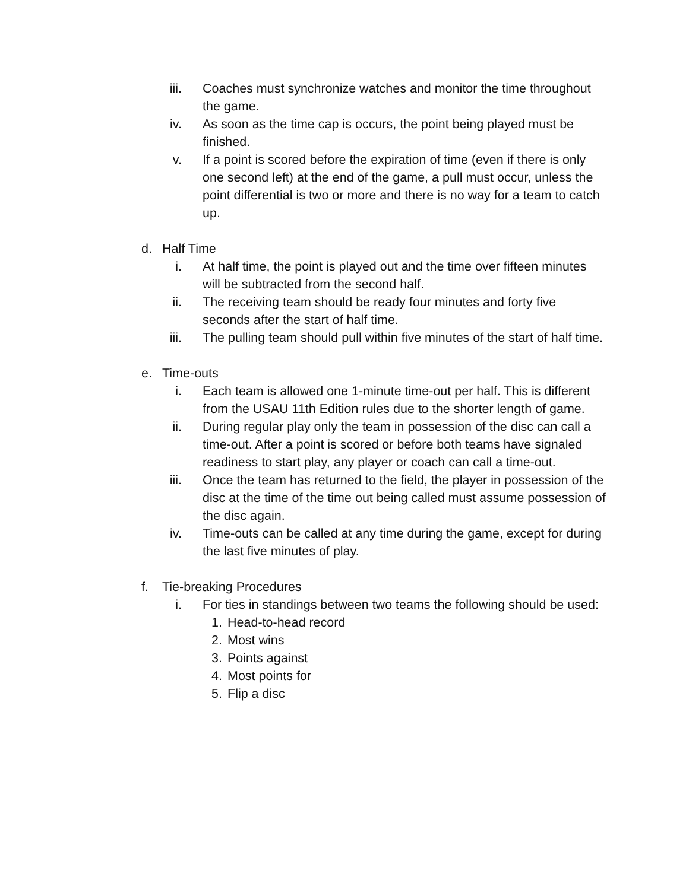iii. Coaches must synchronize watches and monitor the time throughout the game.
iv. As soon as the time cap is occurs, the point being played must be finished.
v. If a point is scored before the expiration of time (even if there is only one second left) at the end of the game, a pull must occur, unless the point differential is two or more and there is no way for a team to catch up.
d.
Half Time
i. At half time, the point is played out and the time over fifteen minutes will be subtracted from the second half.
ii. The receiving team should be ready four minutes and forty five seconds after the start of half time.
iii. The pulling team should pull within five minutes of the start of half time.
e.
Time-outs
i. Each team is allowed one 1-minute time-out per half. This is different from the USAU 11th Edition rules due to the shorter length of game.
ii. During regular play only the team in possession of the disc can call a time-out. After a point is scored or before both teams have signaled readiness to start play, any player or coach can call a time-out.
iii. Once the team has returned to the field, the player in possession of the disc at the time of the time out being called must assume possession of the disc again.
iv. Time-outs can be called at any time during the game, except for during the last five minutes of play.
f.
Tie-breaking Procedures
i. For ties in standings between two teams the following should be used:
1. Head-to-head record
2. Most wins
3. Points against
4. Most points for
5. Flip a disc